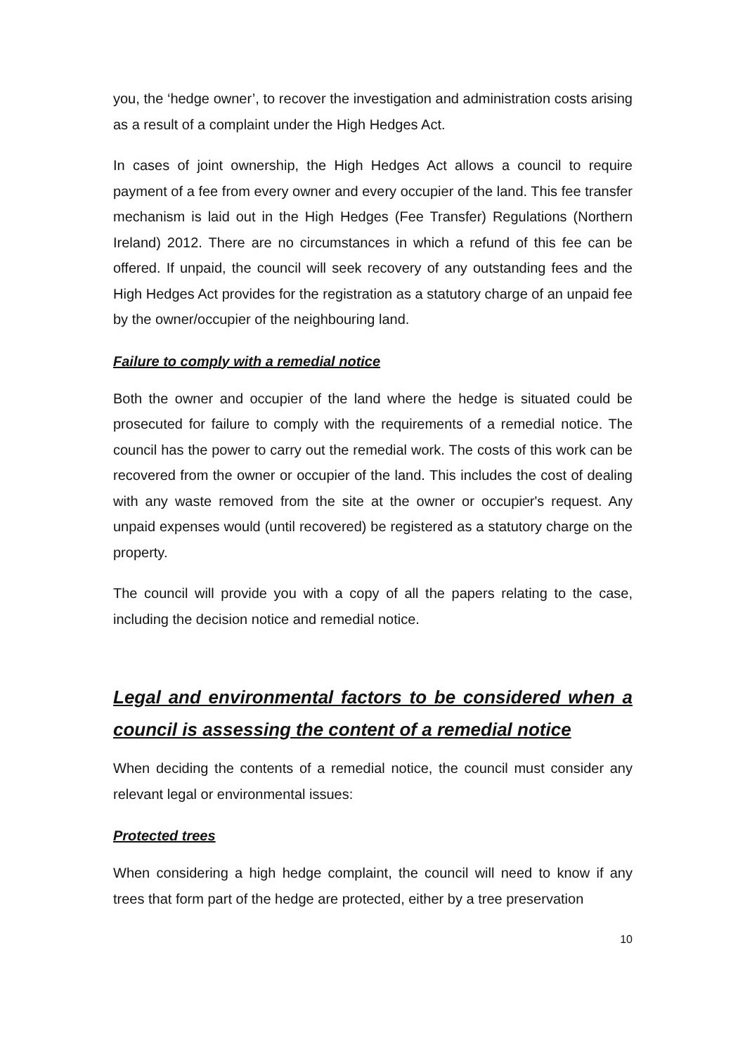you, the ‘hedge owner’, to recover the investigation and administration costs arising as a result of a complaint under the High Hedges Act.
In cases of joint ownership, the High Hedges Act allows a council to require payment of a fee from every owner and every occupier of the land. This fee transfer mechanism is laid out in the High Hedges (Fee Transfer) Regulations (Northern Ireland) 2012. There are no circumstances in which a refund of this fee can be offered. If unpaid, the council will seek recovery of any outstanding fees and the High Hedges Act provides for the registration as a statutory charge of an unpaid fee by the owner/occupier of the neighbouring land.
Failure to comply with a remedial notice
Both the owner and occupier of the land where the hedge is situated could be prosecuted for failure to comply with the requirements of a remedial notice. The council has the power to carry out the remedial work. The costs of this work can be recovered from the owner or occupier of the land. This includes the cost of dealing with any waste removed from the site at the owner or occupier's request. Any unpaid expenses would (until recovered) be registered as a statutory charge on the property.
The council will provide you with a copy of all the papers relating to the case, including the decision notice and remedial notice.
Legal and environmental factors to be considered when a council is assessing the content of a remedial notice
When deciding the contents of a remedial notice, the council must consider any relevant legal or environmental issues:
Protected trees
When considering a high hedge complaint, the council will need to know if any trees that form part of the hedge are protected, either by a tree preservation
10